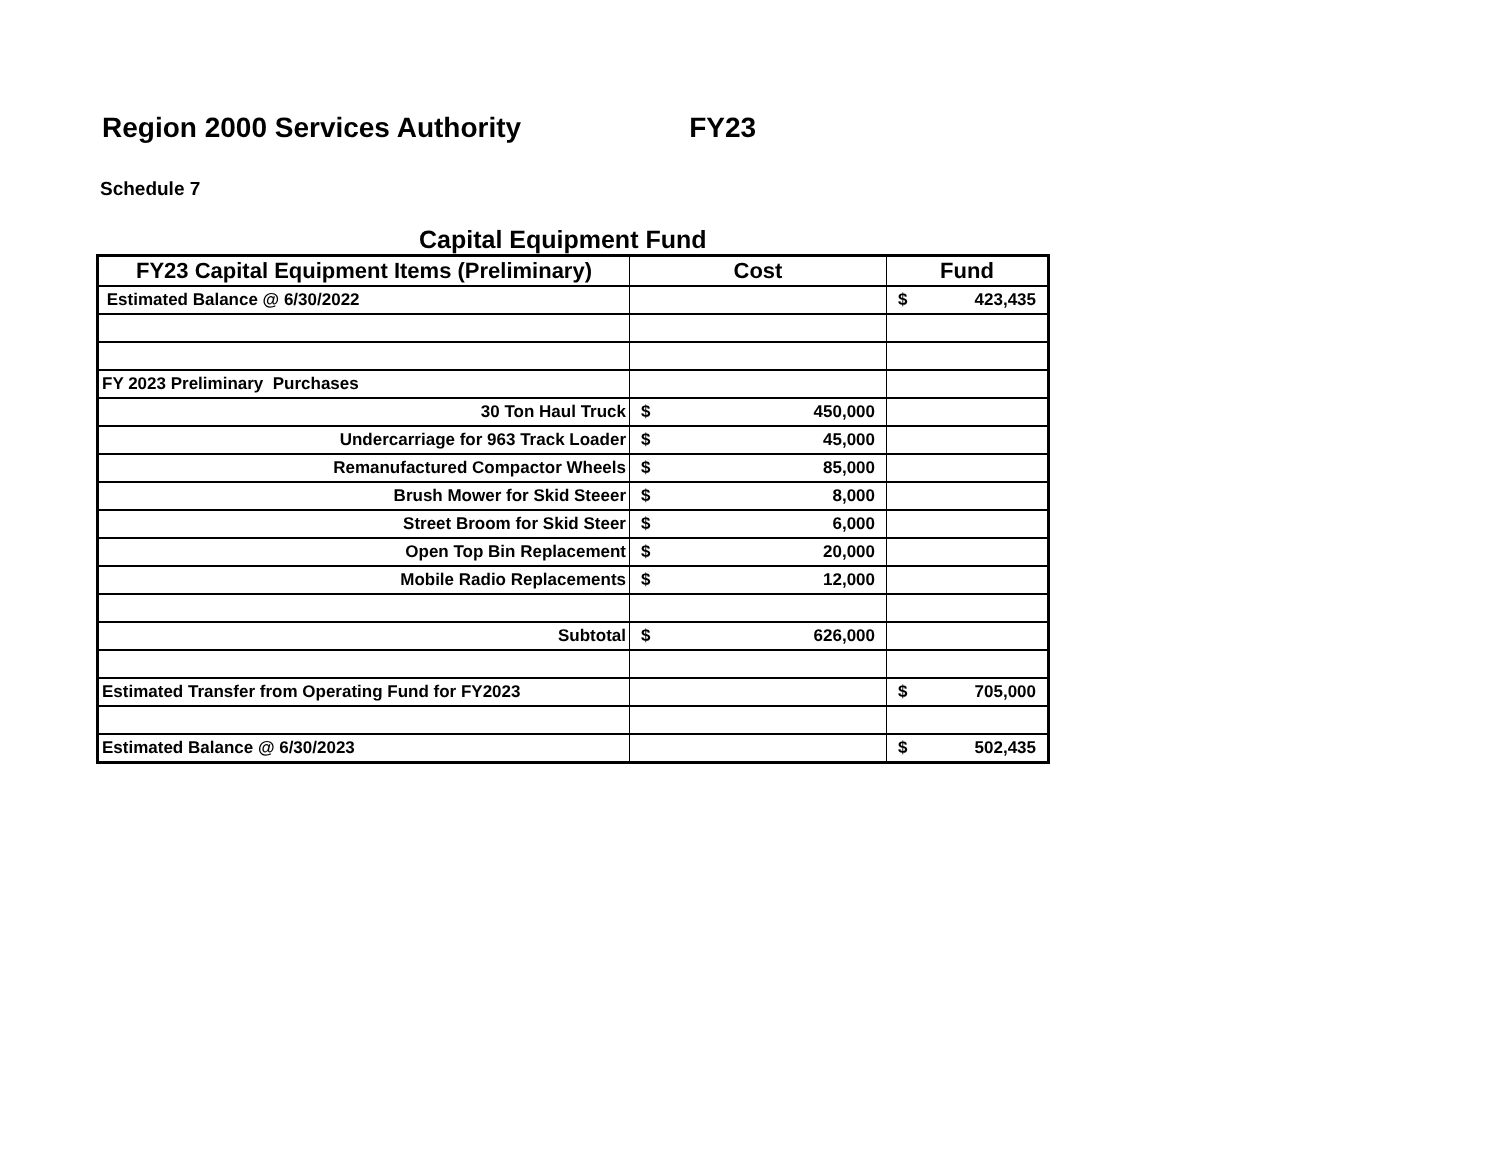Region 2000 Services Authority FY23
Schedule 7
Capital Equipment Fund
| FY23 Capital Equipment Items (Preliminary) | Cost | Fund |
| --- | --- | --- |
| Estimated Balance @ 6/30/2022 | | $ 423,435 |
| FY 2023 Preliminary Purchases | | |
| 30 Ton Haul Truck | $ 450,000 | |
| Undercarriage for 963 Track Loader | $ 45,000 | |
| Remanufactured Compactor Wheels | $ 85,000 | |
| Brush Mower for Skid Steeer | $ 8,000 | |
| Street Broom for Skid Steer | $ 6,000 | |
| Open Top Bin Replacement | $ 20,000 | |
| Mobile Radio Replacements | $ 12,000 | |
| Subtotal | $ 626,000 | |
| Estimated Transfer from Operating Fund for FY2023 | | $ 705,000 |
| Estimated Balance @ 6/30/2023 | | $ 502,435 |